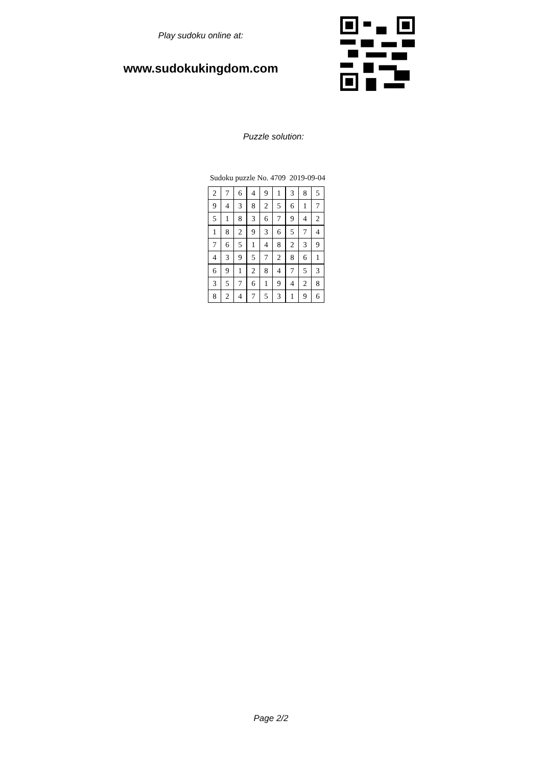Play sudoku online at:
www.sudokukingdom.com
Puzzle solution:
Sudoku puzzle No. 4709 2019-09-04
| 2 | 7 | 6 | 4 | 9 | 1 | 3 | 8 | 5 |
| 9 | 4 | 3 | 8 | 2 | 5 | 6 | 1 | 7 |
| 5 | 1 | 8 | 3 | 6 | 7 | 9 | 4 | 2 |
| 1 | 8 | 2 | 9 | 3 | 6 | 5 | 7 | 4 |
| 7 | 6 | 5 | 1 | 4 | 8 | 2 | 3 | 9 |
| 4 | 3 | 9 | 5 | 7 | 2 | 8 | 6 | 1 |
| 6 | 9 | 1 | 2 | 8 | 4 | 7 | 5 | 3 |
| 3 | 5 | 7 | 6 | 1 | 9 | 4 | 2 | 8 |
| 8 | 2 | 4 | 7 | 5 | 3 | 1 | 9 | 6 |
Page 2/2